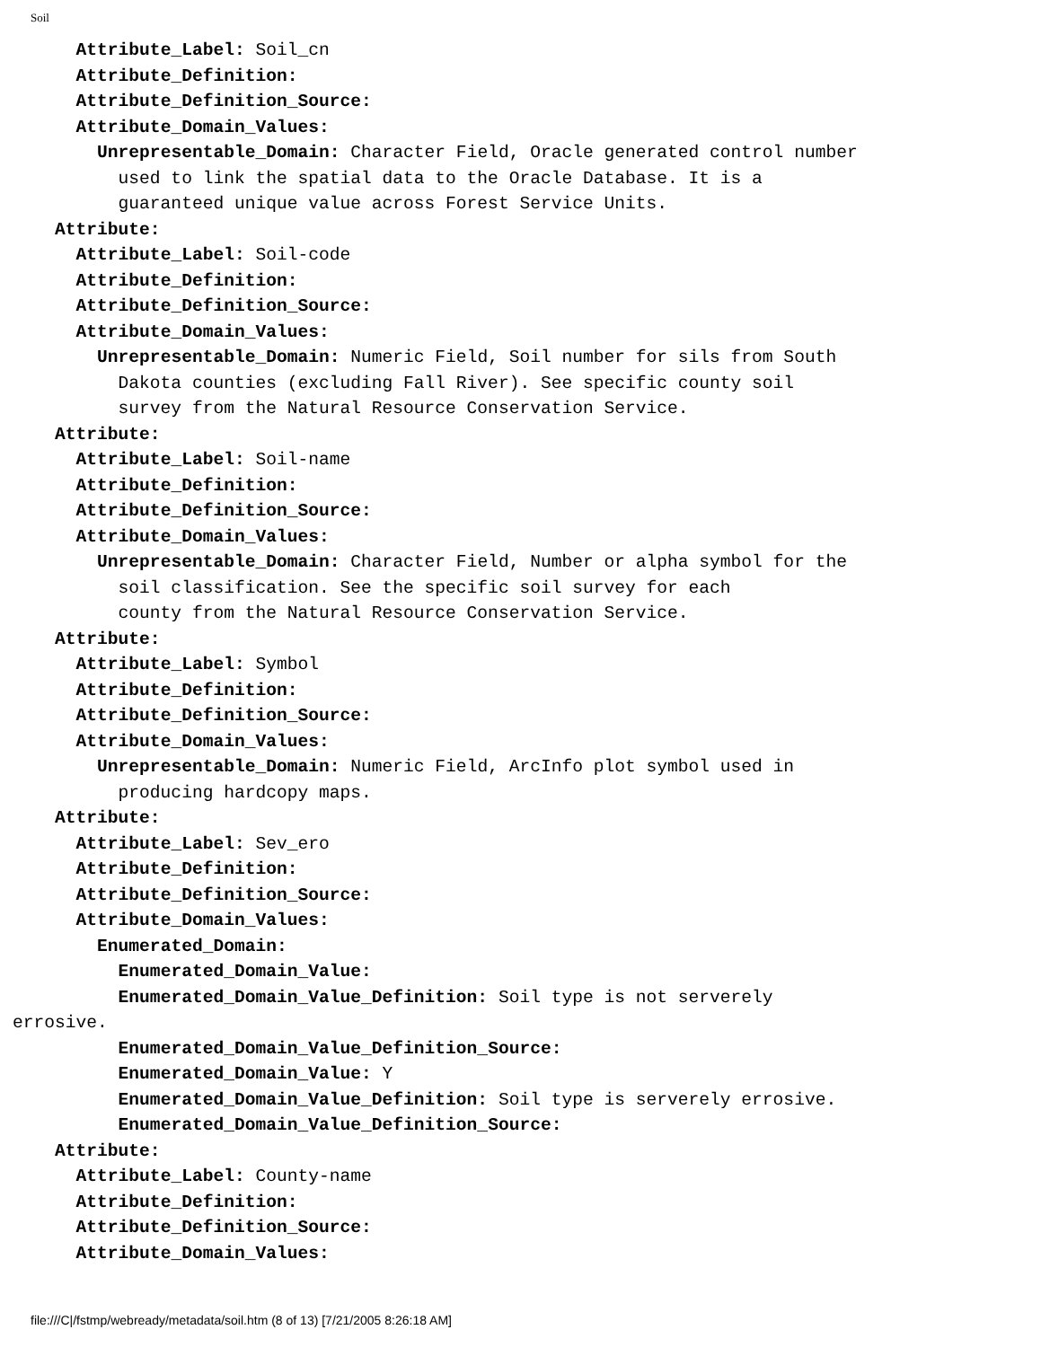Soil
      Attribute_Label: Soil_cn
      Attribute_Definition:
      Attribute_Definition_Source:
      Attribute_Domain_Values:
        Unrepresentable_Domain: Character Field, Oracle generated control number
          used to link the spatial data to the Oracle Database. It is a
          guaranteed unique value across Forest Service Units.
    Attribute:
      Attribute_Label: Soil-code
      Attribute_Definition:
      Attribute_Definition_Source:
      Attribute_Domain_Values:
        Unrepresentable_Domain: Numeric Field, Soil number for sils from South
          Dakota counties (excluding Fall River). See specific county soil
          survey from the Natural Resource Conservation Service.
    Attribute:
      Attribute_Label: Soil-name
      Attribute_Definition:
      Attribute_Definition_Source:
      Attribute_Domain_Values:
        Unrepresentable_Domain: Character Field, Number or alpha symbol for the
          soil classification. See the specific soil survey for each
          county from the Natural Resource Conservation Service.
    Attribute:
      Attribute_Label: Symbol
      Attribute_Definition:
      Attribute_Definition_Source:
      Attribute_Domain_Values:
        Unrepresentable_Domain: Numeric Field, ArcInfo plot symbol used in
          producing hardcopy maps.
    Attribute:
      Attribute_Label: Sev_ero
      Attribute_Definition:
      Attribute_Definition_Source:
      Attribute_Domain_Values:
        Enumerated_Domain:
          Enumerated_Domain_Value:
          Enumerated_Domain_Value_Definition: Soil type is not serverely
errosive.
          Enumerated_Domain_Value_Definition_Source:
          Enumerated_Domain_Value: Y
          Enumerated_Domain_Value_Definition: Soil type is serverely errosive.
          Enumerated_Domain_Value_Definition_Source:
    Attribute:
      Attribute_Label: County-name
      Attribute_Definition:
      Attribute_Definition_Source:
      Attribute_Domain_Values:
file:///C|/fstmp/webready/metadata/soil.htm (8 of 13) [7/21/2005 8:26:18 AM]